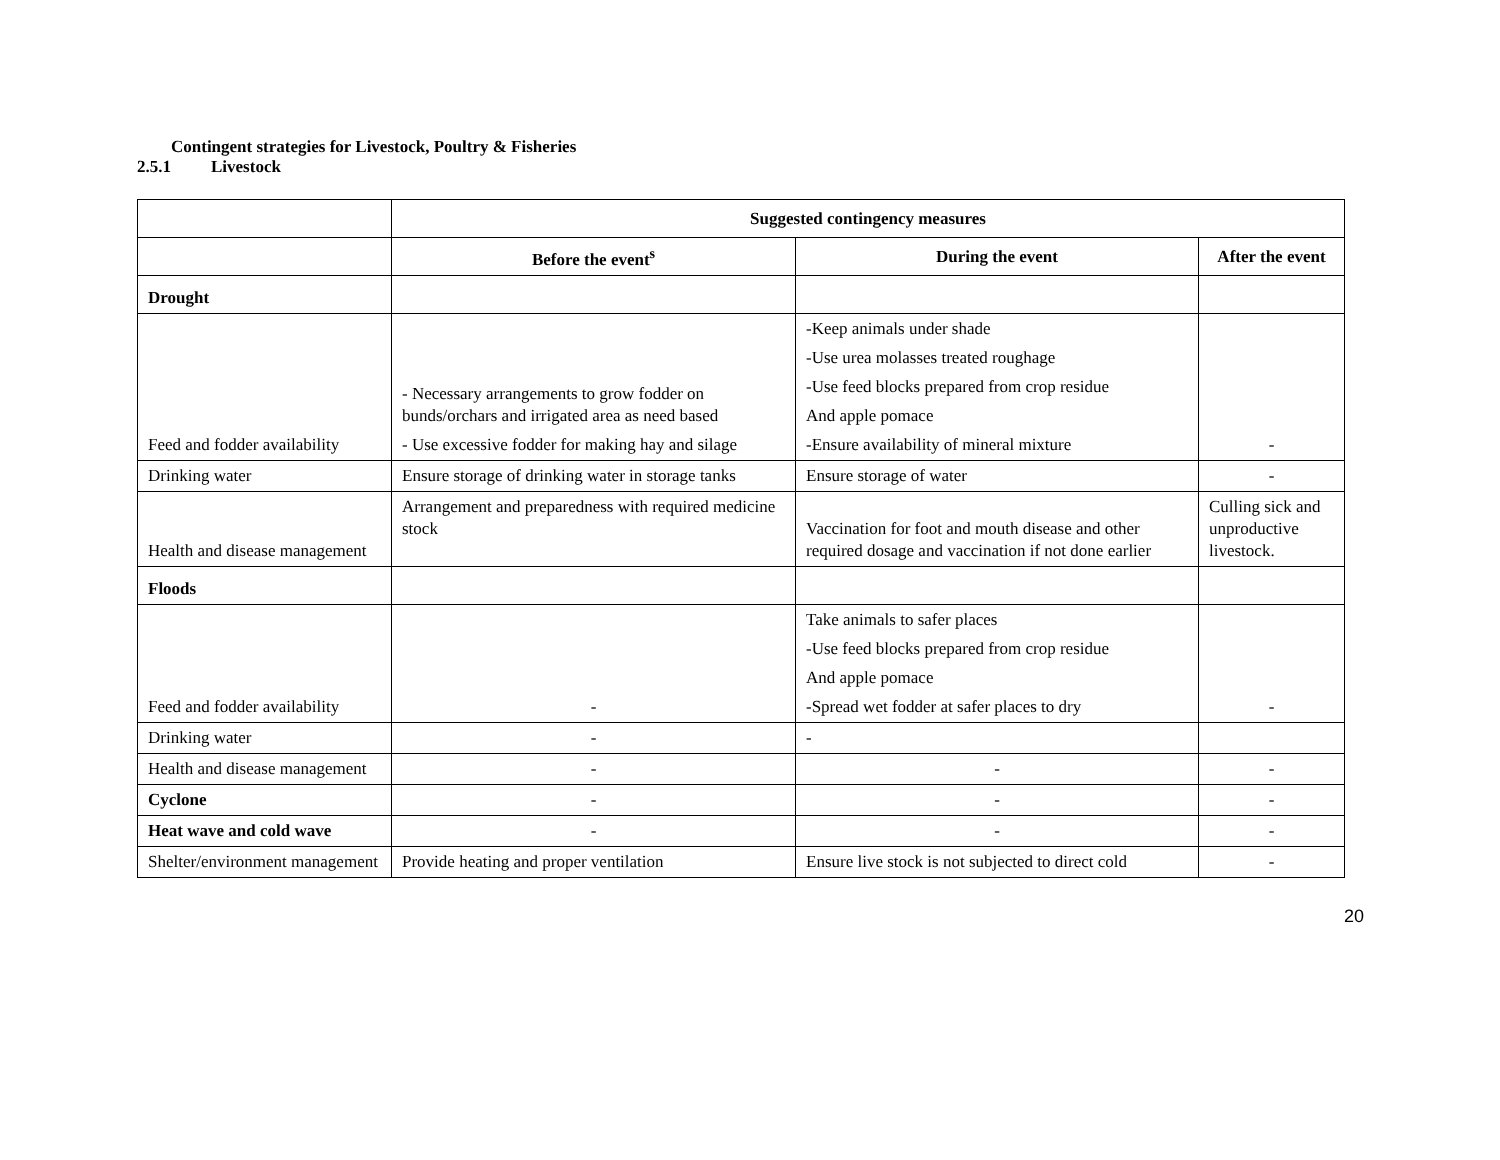Contingent strategies for Livestock, Poultry & Fisheries
2.5.1 Livestock
| | Suggested contingency measures | | |
| | Before the event<sup>s</sup> | During the event | After the event |
| Drought | | | |
| Feed and fodder availability | - Necessary arrangements to grow fodder on bunds/orchars and irrigated area as need based - Use excessive fodder for making hay and silage | -Keep animals under shade -Use urea molasses treated roughage -Use feed blocks prepared from crop residue And apple pomace -Ensure availability of mineral mixture | - |
| Drinking water | Ensure storage of drinking water in storage tanks | Ensure storage of water | - |
| Health and disease management | Arrangement and preparedness with required medicine stock | Vaccination for foot and mouth disease and other required dosage and vaccination if not done earlier | Culling sick and unproductive livestock. |
| Floods | | | |
| Feed and fodder availability | - | Take animals to safer places -Use feed blocks prepared from crop residue And apple pomace -Spread wet fodder at safer places to dry | - |
| Drinking water | - | - | |
| Health and disease management | - | - | - |
| Cyclone | - | - | - |
| Heat wave and cold wave | - | - | - |
| Shelter/environment management | Provide heating and proper ventilation | Ensure live stock is not subjected to direct cold | - |
20